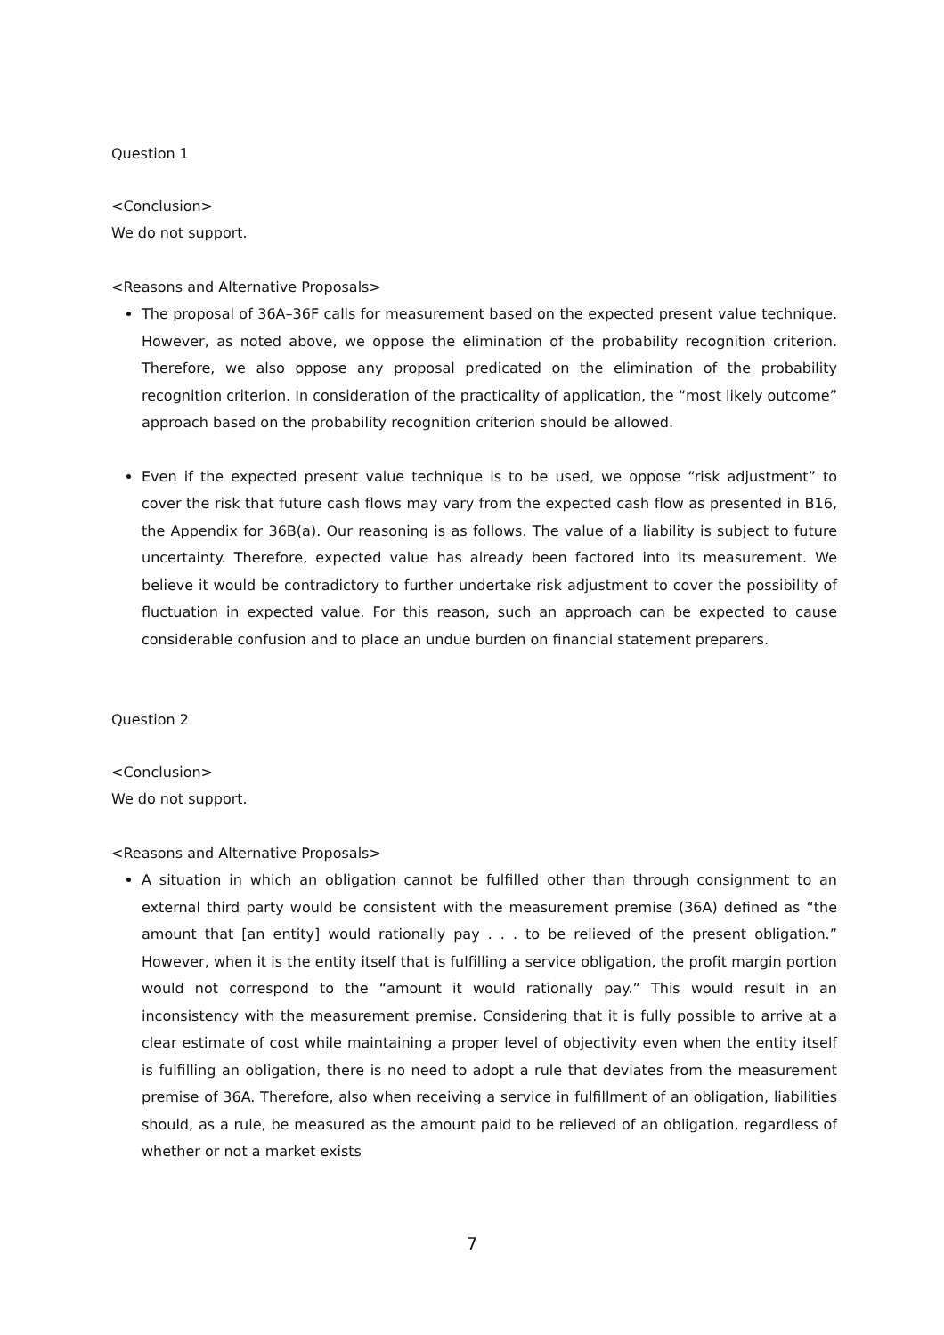Question 1
<Conclusion>
We do not support.
<Reasons and Alternative Proposals>
The proposal of 36A–36F calls for measurement based on the expected present value technique. However, as noted above, we oppose the elimination of the probability recognition criterion. Therefore, we also oppose any proposal predicated on the elimination of the probability recognition criterion. In consideration of the practicality of application, the “most likely outcome” approach based on the probability recognition criterion should be allowed.
Even if the expected present value technique is to be used, we oppose “risk adjustment” to cover the risk that future cash flows may vary from the expected cash flow as presented in B16, the Appendix for 36B(a). Our reasoning is as follows. The value of a liability is subject to future uncertainty. Therefore, expected value has already been factored into its measurement. We believe it would be contradictory to further undertake risk adjustment to cover the possibility of fluctuation in expected value. For this reason, such an approach can be expected to cause considerable confusion and to place an undue burden on financial statement preparers.
Question 2
<Conclusion>
We do not support.
<Reasons and Alternative Proposals>
A situation in which an obligation cannot be fulfilled other than through consignment to an external third party would be consistent with the measurement premise (36A) defined as “the amount that [an entity] would rationally pay . . . to be relieved of the present obligation.” However, when it is the entity itself that is fulfilling a service obligation, the profit margin portion would not correspond to the “amount it would rationally pay.” This would result in an inconsistency with the measurement premise. Considering that it is fully possible to arrive at a clear estimate of cost while maintaining a proper level of objectivity even when the entity itself is fulfilling an obligation, there is no need to adopt a rule that deviates from the measurement premise of 36A. Therefore, also when receiving a service in fulfillment of an obligation, liabilities should, as a rule, be measured as the amount paid to be relieved of an obligation, regardless of whether or not a market exists
7